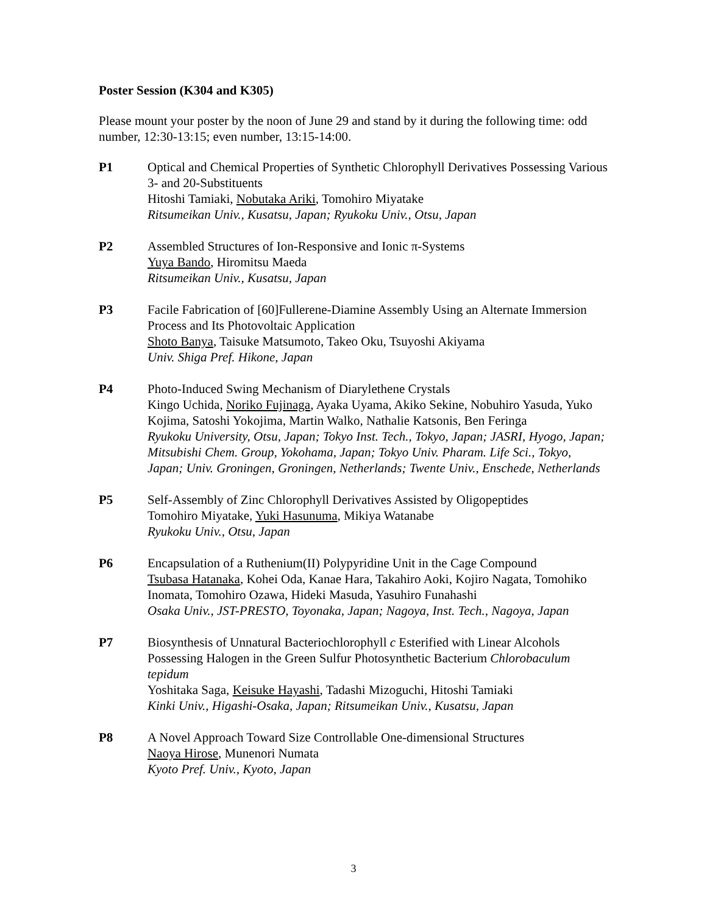Poster Session (K304 and K305)
Please mount your poster by the noon of June 29 and stand by it during the following time: odd number, 12:30-13:15; even number, 13:15-14:00.
P1 Optical and Chemical Properties of Synthetic Chlorophyll Derivatives Possessing Various 3- and 20-Substituents
Hitoshi Tamiaki, Nobutaka Ariki, Tomohiro Miyatake
Ritsumeikan Univ., Kusatsu, Japan; Ryukoku Univ., Otsu, Japan
P2 Assembled Structures of Ion-Responsive and Ionic π-Systems
Yuya Bando, Hiromitsu Maeda
Ritsumeikan Univ., Kusatsu, Japan
P3 Facile Fabrication of [60]Fullerene-Diamine Assembly Using an Alternate Immersion Process and Its Photovoltaic Application
Shoto Banya, Taisuke Matsumoto, Takeo Oku, Tsuyoshi Akiyama
Univ. Shiga Pref. Hikone, Japan
P4 Photo-Induced Swing Mechanism of Diarylethene Crystals
Kingo Uchida, Noriko Fujinaga, Ayaka Uyama, Akiko Sekine, Nobuhiro Yasuda, Yuko Kojima, Satoshi Yokojima, Martin Walko, Nathalie Katsonis, Ben Feringa
Ryukoku University, Otsu, Japan; Tokyo Inst. Tech., Tokyo, Japan; JASRI, Hyogo, Japan; Mitsubishi Chem. Group, Yokohama, Japan; Tokyo Univ. Pharam. Life Sci., Tokyo, Japan; Univ. Groningen, Groningen, Netherlands; Twente Univ., Enschede, Netherlands
P5 Self-Assembly of Zinc Chlorophyll Derivatives Assisted by Oligopeptides
Tomohiro Miyatake, Yuki Hasunuma, Mikiya Watanabe
Ryukoku Univ., Otsu, Japan
P6 Encapsulation of a Ruthenium(II) Polypyridine Unit in the Cage Compound
Tsubasa Hatanaka, Kohei Oda, Kanae Hara, Takahiro Aoki, Kojiro Nagata, Tomohiko Inomata, Tomohiro Ozawa, Hideki Masuda, Yasuhiro Funahashi
Osaka Univ., JST-PRESTO, Toyonaka, Japan; Nagoya, Inst. Tech., Nagoya, Japan
P7 Biosynthesis of Unnatural Bacteriochlorophyll c Esterified with Linear Alcohols Possessing Halogen in the Green Sulfur Photosynthetic Bacterium Chlorobaculum tepidum
Yoshitaka Saga, Keisuke Hayashi, Tadashi Mizoguchi, Hitoshi Tamiaki
Kinki Univ., Higashi-Osaka, Japan; Ritsumeikan Univ., Kusatsu, Japan
P8 A Novel Approach Toward Size Controllable One-dimensional Structures
Naoya Hirose, Munenori Numata
Kyoto Pref. Univ., Kyoto, Japan
3